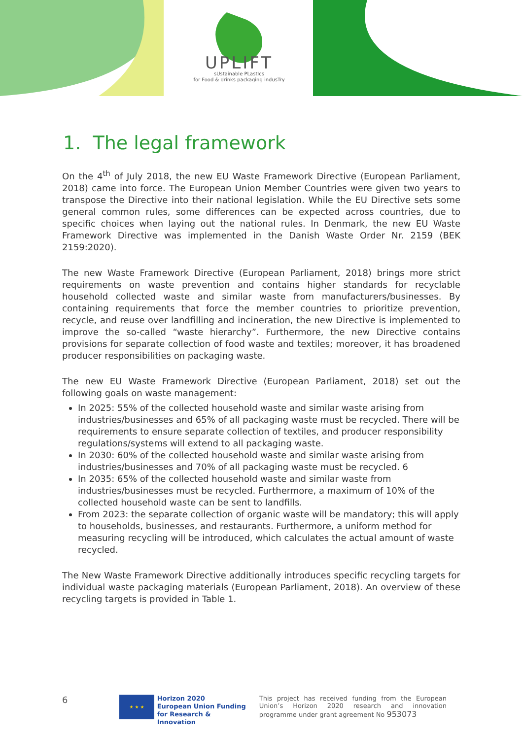UPLIFT
sUstainable PLastIcs
for Food & drinks packaging indusTry
1. The legal framework
On the 4<sup>th</sup> of July 2018, the new EU Waste Framework Directive (European Parliament, 2018) came into force. The European Union Member Countries were given two years to transpose the Directive into their national legislation. While the EU Directive sets some general common rules, some differences can be expected across countries, due to specific choices when laying out the national rules. In Denmark, the new EU Waste Framework Directive was implemented in the Danish Waste Order Nr. 2159 (BEK 2159:2020).
The new Waste Framework Directive (European Parliament, 2018) brings more strict requirements on waste prevention and contains higher standards for recyclable household collected waste and similar waste from manufacturers/businesses. By containing requirements that force the member countries to prioritize prevention, recycle, and reuse over landfilling and incineration, the new Directive is implemented to improve the so-called “waste hierarchy”. Furthermore, the new Directive contains provisions for separate collection of food waste and textiles; moreover, it has broadened producer responsibilities on packaging waste.
The new EU Waste Framework Directive (European Parliament, 2018) set out the following goals on waste management:
In 2025: 55% of the collected household waste and similar waste arising from industries/businesses and 65% of all packaging waste must be recycled. There will be requirements to ensure separate collection of textiles, and producer responsibility regulations/systems will extend to all packaging waste.
In 2030: 60% of the collected household waste and similar waste arising from industries/businesses and 70% of all packaging waste must be recycled. 6
In 2035: 65% of the collected household waste and similar waste from industries/businesses must be recycled. Furthermore, a maximum of 10% of the collected household waste can be sent to landfills.
From 2023: the separate collection of organic waste will be mandatory; this will apply to households, businesses, and restaurants. Furthermore, a uniform method for measuring recycling will be introduced, which calculates the actual amount of waste recycled.
The New Waste Framework Directive additionally introduces specific recycling targets for individual waste packaging materials (European Parliament, 2018). An overview of these recycling targets is provided in Table 1.
6
★ ★ ★
Horizon 2020
European Union Funding
for Research & Innovation
This project has received funding from the European Union’s Horizon 2020 research and innovation programme under grant agreement No 953073